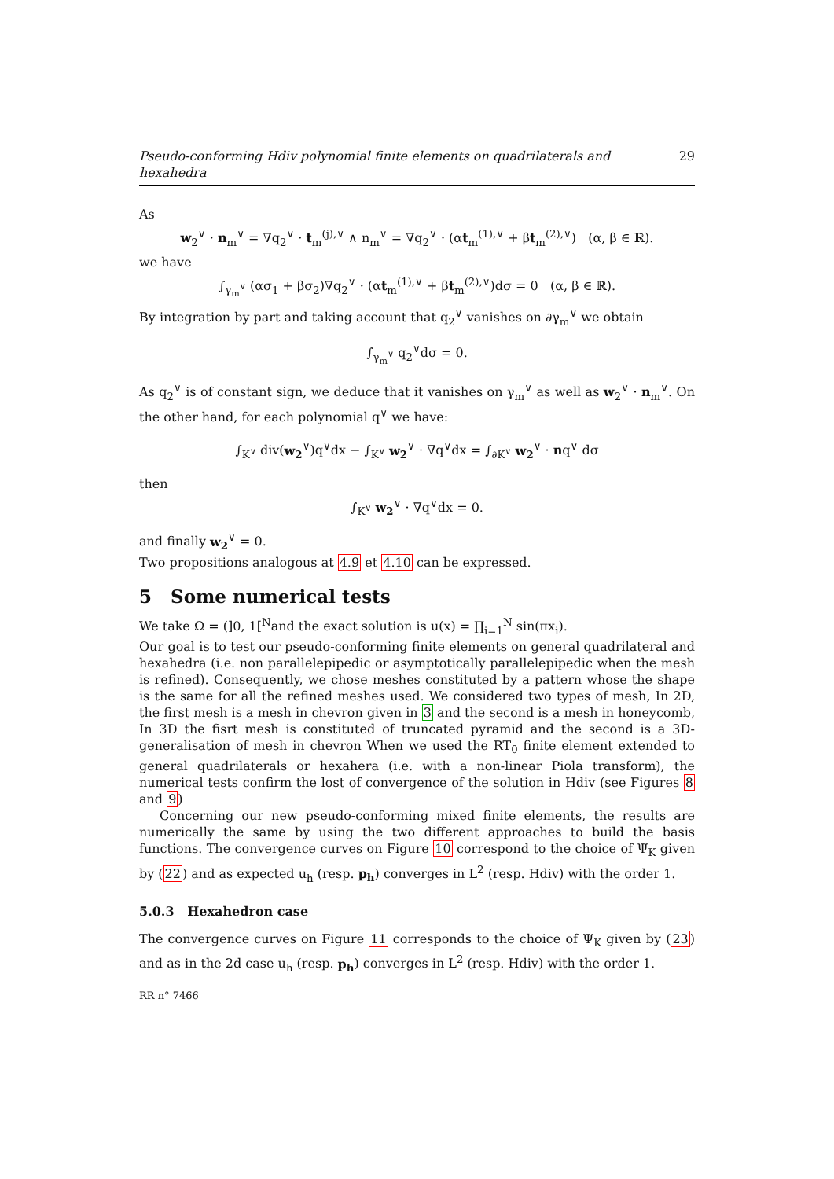Pseudo-conforming Hdiv polynomial finite elements on quadrilaterals and hexahedra 29
As
w<sub>2</sub><sup>∨</sup> · n<sub>m</sub><sup>∨</sup> = ∇q<sub>2</sub><sup>∨</sup> · t<sub>m</sub><sup>(j),∨</sup> ∧ n<sub>m</sub><sup>∨</sup> = ∇q<sub>2</sub><sup>∨</sup> · (αt<sub>m</sub><sup>(1),∨</sup> + βt<sub>m</sub><sup>(2),∨</sup>) (α, β ∈ ℝ).
we have
∫<sub>γ<sub>m</sub><sup>∨</sup></sub> (ασ<sub>1</sub> + βσ<sub>2</sub>)∇q<sub>2</sub><sup>∨</sup> · (αt<sub>m</sub><sup>(1),∨</sup> + βt<sub>m</sub><sup>(2),∨</sup>)dσ = 0 (α, β ∈ ℝ).
By integration by part and taking account that q<sub>2</sub><sup>∨</sup> vanishes on ∂γ<sub>m</sub><sup>∨</sup> we obtain
∫<sub>γ<sub>m</sub><sup>∨</sup></sub> q<sub>2</sub><sup>∨</sup>dσ = 0.
As q<sub>2</sub><sup>∨</sup> is of constant sign, we deduce that it vanishes on γ<sub>m</sub><sup>∨</sup> as well as w<sub>2</sub><sup>∨</sup> · n<sub>m</sub><sup>∨</sup>. On the other hand, for each polynomial q<sup>∨</sup> we have:
∫<sub>K<sup>∨</sup></sub> div(w<sub>2</sub><sup>∨</sup>)q<sup>∨</sup>dx − ∫<sub>K<sup>∨</sup></sub> w<sub>2</sub><sup>∨</sup> · ∇q<sup>∨</sup>dx = ∫<sub>∂K<sup>∨</sup></sub> w<sub>2</sub><sup>∨</sup> · nq<sup>∨</sup> dσ
then
∫<sub>K<sup>∨</sup></sub> w<sub>2</sub><sup>∨</sup> · ∇q<sup>∨</sup>dx = 0.
and finally w<sub>2</sub><sup>∨</sup> = 0.
Two propositions analogous at 4.9 et 4.10 can be expressed.
5 Some numerical tests
We take Ω = (]0, 1[<sup>N</sup>and the exact solution is u(x) = ∏<sub>i=1</sub><sup>N</sup> sin(πx<sub>i</sub>).
Our goal is to test our pseudo-conforming finite elements on general quadrilateral and hexahedra (i.e. non parallelepipedic or asymptotically parallelepipedic when the mesh is refined). Consequently, we chose meshes constituted by a pattern whose the shape is the same for all the refined meshes used. We considered two types of mesh, In 2D, the first mesh is a mesh in chevron given in 3 and the second is a mesh in honeycomb, In 3D the fisrt mesh is constituted of truncated pyramid and the second is a 3D-generalisation of mesh in chevron When we used the RT<sub>0</sub> finite element extended to general quadrilaterals or hexahera (i.e. with a non-linear Piola transform), the numerical tests confirm the lost of convergence of the solution in Hdiv (see Figures 8 and 9)
Concerning our new pseudo-conforming mixed finite elements, the results are numerically the same by using the two different approaches to build the basis functions. The convergence curves on Figure 10 correspond to the choice of Ψ<sub>K</sub> given by (22) and as expected u<sub>h</sub> (resp. p<sub>h</sub>) converges in L<sup>2</sup> (resp. Hdiv) with the order 1.
5.0.3 Hexahedron case
The convergence curves on Figure 11 corresponds to the choice of Ψ<sub>K</sub> given by (23) and as in the 2d case u<sub>h</sub> (resp. p<sub>h</sub>) converges in L<sup>2</sup> (resp. Hdiv) with the order 1.
RR n° 7466